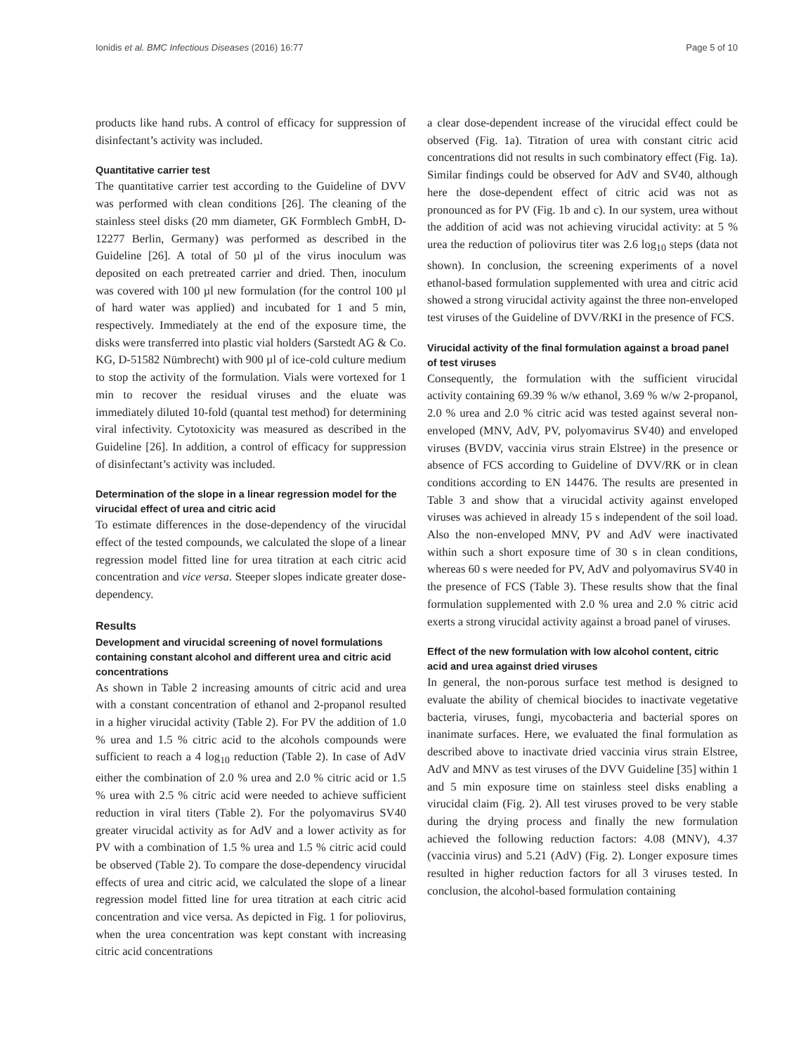Ionidis et al. BMC Infectious Diseases (2016) 16:77 Page 5 of 10
products like hand rubs. A control of efficacy for suppression of disinfectant’s activity was included.
Quantitative carrier test
The quantitative carrier test according to the Guideline of DVV was performed with clean conditions [26]. The cleaning of the stainless steel disks (20 mm diameter, GK Formblech GmbH, D-12277 Berlin, Germany) was performed as described in the Guideline [26]. A total of 50 µl of the virus inoculum was deposited on each pretreated carrier and dried. Then, inoculum was covered with 100 µl new formulation (for the control 100 µl of hard water was applied) and incubated for 1 and 5 min, respectively. Immediately at the end of the exposure time, the disks were transferred into plastic vial holders (Sarstedt AG & Co. KG, D-51582 Nümbrecht) with 900 µl of ice-cold culture medium to stop the activity of the formulation. Vials were vortexed for 1 min to recover the residual viruses and the eluate was immediately diluted 10-fold (quantal test method) for determining viral infectivity. Cytotoxicity was measured as described in the Guideline [26]. In addition, a control of efficacy for suppression of disinfectant’s activity was included.
Determination of the slope in a linear regression model for the virucidal effect of urea and citric acid
To estimate differences in the dose-dependency of the virucidal effect of the tested compounds, we calculated the slope of a linear regression model fitted line for urea titration at each citric acid concentration and vice versa. Steeper slopes indicate greater dose-dependency.
Results
Development and virucidal screening of novel formulations containing constant alcohol and different urea and citric acid concentrations
As shown in Table 2 increasing amounts of citric acid and urea with a constant concentration of ethanol and 2-propanol resulted in a higher virucidal activity (Table 2). For PV the addition of 1.0 % urea and 1.5 % citric acid to the alcohols compounds were sufficient to reach a 4 log<sub>10</sub> reduction (Table 2). In case of AdV either the combination of 2.0 % urea and 2.0 % citric acid or 1.5 % urea with 2.5 % citric acid were needed to achieve sufficient reduction in viral titers (Table 2). For the polyomavirus SV40 greater virucidal activity as for AdV and a lower activity as for PV with a combination of 1.5 % urea and 1.5 % citric acid could be observed (Table 2). To compare the dose-dependency virucidal effects of urea and citric acid, we calculated the slope of a linear regression model fitted line for urea titration at each citric acid concentration and vice versa. As depicted in Fig. 1 for poliovirus, when the urea concentration was kept constant with increasing citric acid concentrations
a clear dose-dependent increase of the virucidal effect could be observed (Fig. 1a). Titration of urea with constant citric acid concentrations did not results in such combinatory effect (Fig. 1a). Similar findings could be observed for AdV and SV40, although here the dose-dependent effect of citric acid was not as pronounced as for PV (Fig. 1b and c). In our system, urea without the addition of acid was not achieving virucidal activity: at 5 % urea the reduction of poliovirus titer was 2.6 log<sub>10</sub> steps (data not shown). In conclusion, the screening experiments of a novel ethanol-based formulation supplemented with urea and citric acid showed a strong virucidal activity against the three non-enveloped test viruses of the Guideline of DVV/RKI in the presence of FCS.
Virucidal activity of the final formulation against a broad panel of test viruses
Consequently, the formulation with the sufficient virucidal activity containing 69.39 % w/w ethanol, 3.69 % w/w 2-propanol, 2.0 % urea and 2.0 % citric acid was tested against several non-enveloped (MNV, AdV, PV, polyomavirus SV40) and enveloped viruses (BVDV, vaccinia virus strain Elstree) in the presence or absence of FCS according to Guideline of DVV/RK or in clean conditions according to EN 14476. The results are presented in Table 3 and show that a virucidal activity against enveloped viruses was achieved in already 15 s independent of the soil load. Also the non-enveloped MNV, PV and AdV were inactivated within such a short exposure time of 30 s in clean conditions, whereas 60 s were needed for PV, AdV and polyomavirus SV40 in the presence of FCS (Table 3). These results show that the final formulation supplemented with 2.0 % urea and 2.0 % citric acid exerts a strong virucidal activity against a broad panel of viruses.
Effect of the new formulation with low alcohol content, citric acid and urea against dried viruses
In general, the non-porous surface test method is designed to evaluate the ability of chemical biocides to inactivate vegetative bacteria, viruses, fungi, mycobacteria and bacterial spores on inanimate surfaces. Here, we evaluated the final formulation as described above to inactivate dried vaccinia virus strain Elstree, AdV and MNV as test viruses of the DVV Guideline [35] within 1 and 5 min exposure time on stainless steel disks enabling a virucidal claim (Fig. 2). All test viruses proved to be very stable during the drying process and finally the new formulation achieved the following reduction factors: 4.08 (MNV), 4.37 (vaccinia virus) and 5.21 (AdV) (Fig. 2). Longer exposure times resulted in higher reduction factors for all 3 viruses tested. In conclusion, the alcohol-based formulation containing